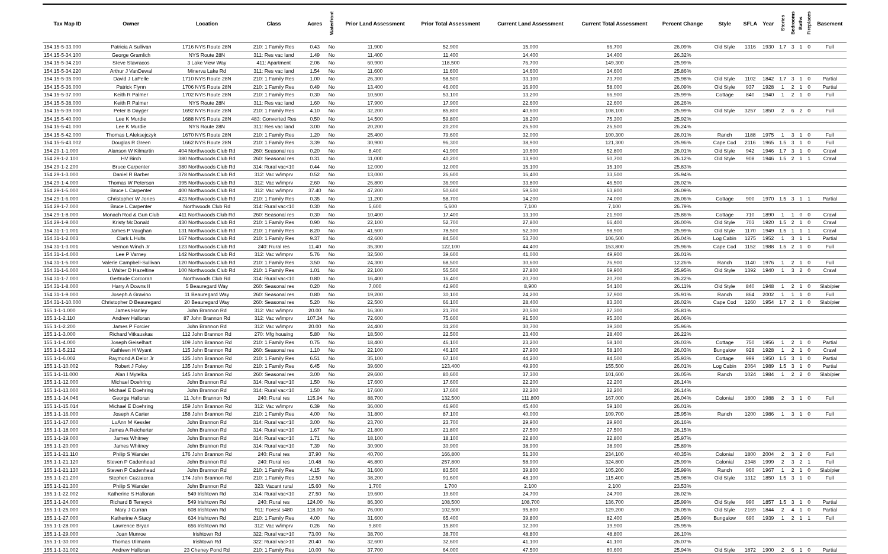| Tax Map ID | Owner | Location | Class | Acres | Waterfront | Prior Land Assessment | Prior Total Assessment | Current Land Assessment | Current Total Assessment | Percent Change | Style | SFLA | Year | Stories | Bedrooms | Baths | Fireplaces | Basement |
| --- | --- | --- | --- | --- | --- | --- | --- | --- | --- | --- | --- | --- | --- | --- | --- | --- | --- | --- |
| 154.15-5-33.000 | Patricia A Sullivan | 1716 NYS Route 28N | 210: 1 Family Res | 0.43 | No | 11,900 | 52,900 | 15,000 | 66,700 | 26.09% | Old Style | 1316 | 1930 | 1.7 | 3 | 1 | 0 | Full |
| 154.15-5-34.100 | George Gramlich | NYS Route 28N | 311: Res vac land | 1.49 | No | 11,400 | 11,400 | 14,400 | 14,400 | 26.32% | | | | | | | | |
| 154.15-5-34.210 | Steve Stavracos | 3 Lake View Way | 411: Apartment | 2.06 | No | 60,900 | 118,500 | 76,700 | 149,300 | 25.99% | | | | | | | | |
| 154.15-5-34.220 | Arthur J VanDewal | Minerva Lake Rd | 311: Res vac land | 1.54 | No | 11,600 | 11,600 | 14,600 | 14,600 | 25.86% | | | | | | | | |
| 154.15-5-35.000 | David J LaPelle | 1710 NYS Route 28N | 210: 1 Family Res | 1.00 | No | 26,300 | 58,500 | 33,100 | 73,700 | 25.98% | Old Style | 1102 | 1842 | 1.7 | 3 | 1 | 0 | Partial |
| 154.15-5-36.000 | Patrick Flynn | 1706 NYS Route 28N | 210: 1 Family Res | 0.49 | No | 13,400 | 46,000 | 16,900 | 58,000 | 26.09% | Old Style | 937 | 1928 | 1 | 2 | 1 | 0 | Partial |
| 154.15-5-37.000 | Keith R Palmer | 1702 NYS Route 28N | 210: 1 Family Res | 0.30 | No | 10,500 | 53,100 | 13,200 | 66,900 | 25.99% | Cottage | 840 | 1940 | 1 | 2 | 1 | 0 | Full |
| 154.15-5-38.000 | Keith R Palmer | NYS Route 28N | 311: Res vac land | 1.60 | No | 17,900 | 17,900 | 22,600 | 22,600 | 26.26% | | | | | | | | |
| 154.15-5-39.000 | Peter B Dayger | 1692 NYS Route 28N | 210: 1 Family Res | 4.10 | No | 32,200 | 85,800 | 40,600 | 108,100 | 25.99% | Old Style | 3257 | 1850 | 2 | 6 | 2 | 0 | Full |
| 154.15-5-40.000 | Lee K Murdie | 1688 NYS Route 28N | 483: Converted Res | 0.50 | No | 14,500 | 59,800 | 18,200 | 75,300 | 25.92% | | | | | | | | |
| 154.15-5-41.000 | Lee K Murdie | NYS Route 28N | 311: Res vac land | 3.00 | No | 20,200 | 20,200 | 25,500 | 25,500 | 26.24% | | | | | | | | |
| 154.15-5-42.000 | Thomas L Aleksejczyk | 1670 NYS Route 28N | 210: 1 Family Res | 1.20 | No | 25,400 | 79,600 | 32,000 | 100,300 | 26.01% | Ranch | 1188 | 1975 | 1 | 3 | 1 | 0 | Full |
| 154.15-5-43.002 | Douglas R Green | 1662 NYS Route 28N | 210: 1 Family Res | 3.39 | No | 30,900 | 96,300 | 38,900 | 121,300 | 25.96% | Cape Cod | 2116 | 1965 | 1.5 | 3 | 1 | 0 | Full |
| 154.29-1-1.000 | Alanson W Kilmartin | 404 Northwoods Club Rd | 260: Seasonal res | 0.20 | No | 8,400 | 41,900 | 10,600 | 52,800 | 26.01% | Old Style | 942 | 1946 | 1.7 | 3 | 1 | 0 | Crawl |
| 154.29-1-2.100 | HV Birch | 380 Northwoods Club Rd | 260: Seasonal res | 0.31 | No | 11,000 | 40,200 | 13,900 | 50,700 | 26.12% | Old Style | 908 | 1946 | 1.5 | 2 | 1 | 1 | Crawl |
| 154.29-1-2.200 | Bruce Carpenter | 380 Northwoods Club Rd | 314: Rural vac<10 | 0.44 | No | 12,000 | 12,000 | 15,100 | 15,100 | 25.83% | | | | | | | | |
| 154.29-1-3.000 | Daniel R Barber | 378 Northwoods Club Rd | 312: Vac w/imprv | 0.52 | No | 13,000 | 26,600 | 16,400 | 33,500 | 25.94% | | | | | | | | |
| 154.29-1-4.000 | Thomas W Peterson | 395 Northwoods Club Rd | 312: Vac w/imprv | 2.60 | No | 26,800 | 36,900 | 33,800 | 46,500 | 26.02% | | | | | | | | |
| 154.29-1-5.000 | Bruce L Carpenter | 400 Northwoods Club Rd | 312: Vac w/imprv | 37.40 | No | 47,200 | 50,600 | 59,500 | 63,800 | 26.09% | | | | | | | | |
| 154.29-1-6.000 | Christopher W Jones | 423 Northwoods Club Rd | 210: 1 Family Res | 0.35 | No | 11,200 | 58,700 | 14,200 | 74,000 | 26.06% | Cottage | 900 | 1970 | 1.5 | 3 | 1 | 1 | Partial |
| 154.29-1-7.000 | Bruce L Carpenter | Northwoods Club Rd | 314: Rural vac<10 | 0.30 | No | 5,600 | 5,600 | 7,100 | 7,100 | 26.79% | | | | | | | | |
| 154.29-1-8.000 | Monach Rod & Gun Club | 411 Northwoods Club Rd | 260: Seasonal res | 0.30 | No | 10,400 | 17,400 | 13,100 | 21,900 | 25.86% | Cottage | 710 | 1890 | 1 | 1 | 0 | 0 | Crawl |
| 154.29-1-9.000 | Kristy McDonald | 430 Northwoods Club Rd | 210: 1 Family Res | 0.90 | No | 22,100 | 52,700 | 27,800 | 66,400 | 26.00% | Old Style | 703 | 1920 | 1.5 | 2 | 1 | 0 | Crawl |
| 154.31-1-1.001 | James P Vaughan | 131 Northwoods Club Rd | 210: 1 Family Res | 8.20 | No | 41,500 | 78,500 | 52,300 | 98,900 | 25.99% | Old Style | 1170 | 1949 | 1.5 | 1 | 1 | 1 | Crawl |
| 154.31-1-2.003 | Clark L Hults | 167 Northwoods Club Rd | 210: 1 Family Res | 9.37 | No | 42,600 | 84,500 | 53,700 | 106,500 | 26.04% | Log Cabin | 1275 | 1952 | 1 | 3 | 1 | 1 | Partial |
| 154.31-1-3.001 | Vernon Winch Jr | 123 Northwoods Club Rd | 240: Rural res | 11.40 | No | 35,300 | 122,100 | 44,400 | 153,800 | 25.96% | Cape Cod | 1152 | 1988 | 1.5 | 2 | 1 | 0 | Full |
| 154.31-1-4.000 | Lee P Varney | 142 Northwoods Club Rd | 312: Vac w/imprv | 5.76 | No | 32,500 | 39,600 | 41,000 | 49,900 | 26.01% | | | | | | | | |
| 154.31-1-5.000 | Valerie Campbell-Sullivan | 120 Northwoods Club Rd | 210: 1 Family Res | 3.50 | No | 24,300 | 68,500 | 30,600 | 76,900 | 12.26% | Ranch | 1140 | 1976 | 1 | 2 | 1 | 0 | Full |
| 154.31-1-6.000 | L Walter D Hazeltine | 100 Northwoods Club Rd | 210: 1 Family Res | 1.01 | No | 22,100 | 55,500 | 27,800 | 69,900 | 25.95% | Old Style | 1392 | 1940 | 1 | 3 | 2 | 0 | Crawl |
| 154.31-1-7.000 | Gertrude Corcoran | Northwoods Club Rd | 314: Rural vac<10 | 0.80 | No | 16,400 | 16,400 | 20,700 | 20,700 | 26.22% | | | | | | | | |
| 154.31-1-8.000 | Harry A Downs II | 5 Beauregard Way | 260: Seasonal res | 0.20 | No | 7,000 | 42,900 | 8,900 | 54,100 | 26.11% | Old Style | 840 | 1948 | 1 | 2 | 1 | 0 | Slab/pier |
| 154.31-1-9.000 | Joseph A Gravino | 11 Beauregard Way | 260: Seasonal res | 0.80 | No | 19,200 | 30,100 | 24,200 | 37,900 | 25.91% | Ranch | 864 | 2002 | 1 | 1 | 1 | 0 | Full |
| 154.31-1-10.000 | Christopher D Beauregard | 20 Beauregard Way | 260: Seasonal res | 5.20 | No | 22,500 | 66,100 | 28,400 | 83,300 | 26.02% | Cape Cod | 1260 | 1954 | 1.7 | 2 | 1 | 0 | Slab/pier |
| 155.1-1-1.000 | James Hanley | John Brannon Rd | 312: Vac w/imprv | 20.00 | No | 16,300 | 21,700 | 20,500 | 27,300 | 25.81% | | | | | | | | |
| 155.1-1-2.110 | Andrew Halloran | 87 John Brannon Rd | 312: Vac w/imprv | 107.34 | No | 72,600 | 75,600 | 91,500 | 95,300 | 26.06% | | | | | | | | |
| 155.1-1-2.200 | James P Forcier | John Brannon Rd | 312: Vac w/imprv | 20.00 | No | 24,400 | 31,200 | 30,700 | 39,300 | 25.96% | | | | | | | | |
| 155.1-1-3.000 | Richard Vitkauskas | 112 John Brannon Rd | 270: Mfg housing | 5.80 | No | 18,500 | 22,500 | 23,400 | 28,400 | 26.22% | | | | | | | | |
| 155.1-1-4.000 | Joseph Geiselhart | 109 John Brannon Rd | 210: 1 Family Res | 0.75 | No | 18,400 | 46,100 | 23,200 | 58,100 | 26.03% | Cottage | 750 | 1956 | 1 | 2 | 1 | 0 | Partial |
| 155.1-1-5.212 | Kathleen H Wyant | 115 John Brannon Rd | 260: Seasonal res | 1.10 | No | 22,100 | 46,100 | 27,900 | 58,100 | 26.03% | Bungalow | 928 | 1928 | 1 | 2 | 1 | 0 | Crawl |
| 155.1-1-6.002 | Raymond A Delor Jr | 125 John Brannon Rd | 210: 1 Family Res | 6.51 | No | 35,100 | 67,100 | 44,200 | 84,500 | 25.93% | Cottage | 999 | 1950 | 1.5 | 3 | 1 | 0 | Partial |
| 155.1-1-10.002 | Robert J Foley | 135 John Brannon Rd | 210: 1 Family Res | 6.45 | No | 39,600 | 123,400 | 49,900 | 155,500 | 26.01% | Log Cabin | 2064 | 1989 | 1.5 | 3 | 1 | 0 | Partial |
| 155.1-1-11.000 | Alan I Mytelka | 145 John Brannon Rd | 260: Seasonal res | 3.00 | No | 29,600 | 80,600 | 37,300 | 101,600 | 26.05% | Ranch | 1024 | 1984 | 1 | 2 | 2 | 0 | Slab/pier |
| 155.1-1-12.000 | Michael Doehring | John Brannon Rd | 314: Rural vac<10 | 1.50 | No | 17,600 | 17,600 | 22,200 | 22,200 | 26.14% | | | | | | | | |
| 155.1-1-13.000 | Michael E Doehring | John Brannon Rd | 314: Rural vac<10 | 1.50 | No | 17,600 | 17,600 | 22,200 | 22,200 | 26.14% | | | | | | | | |
| 155.1-1-14.046 | George Halloran | 11 John Brannon Rd | 240: Rural res | 115.94 | No | 88,700 | 132,500 | 111,800 | 167,000 | 26.04% | Colonial | 1800 | 1988 | 2 | 3 | 1 | 0 | Full |
| 155.1-1-15.014 | Michael E Doehring | 159 John Brannon Rd | 312: Vac w/imprv | 6.39 | No | 36,000 | 46,900 | 45,400 | 59,100 | 26.01% | | | | | | | | |
| 155.1-1-16.000 | Joseph A Carter | 158 John Brannon Rd | 210: 1 Family Res | 4.00 | No | 31,800 | 87,100 | 40,000 | 109,700 | 25.95% | Ranch | 1200 | 1986 | 1 | 3 | 1 | 0 | Full |
| 155.1-1-17.000 | LuAnn M Kessler | John Brannon Rd | 314: Rural vac<10 | 3.00 | No | 23,700 | 23,700 | 29,900 | 29,900 | 26.16% | | | | | | | | |
| 155.1-1-18.000 | James A Reicherter | John Brannon Rd | 314: Rural vac<10 | 1.67 | No | 21,800 | 21,800 | 27,500 | 27,500 | 26.15% | | | | | | | | |
| 155.1-1-19.000 | James Whitney | John Brannon Rd | 314: Rural vac<10 | 1.71 | No | 18,100 | 18,100 | 22,800 | 22,800 | 25.97% | | | | | | | | |
| 155.1-1-20.000 | James Whitney | John Brannon Rd | 314: Rural vac<10 | 7.39 | No | 30,900 | 30,900 | 38,900 | 38,900 | 25.89% | | | | | | | | |
| 155.1-1-21.110 | Philip S Wander | 176 John Brannon Rd | 240: Rural res | 37.90 | No | 40,700 | 166,800 | 51,300 | 234,100 | 40.35% | Colonial | 1800 | 2004 | 2 | 3 | 2 | 0 | Full |
| 155.1-1-21.120 | Steven P Cadenhead | John Brannon Rd | 240: Rural res | 10.48 | No | 46,800 | 257,800 | 58,900 | 324,800 | 25.99% | Colonial | 2348 | 1999 | 2 | 3 | 2 | 1 | Full |
| 155.1-1-21.130 | Steven P Cadenhead | John Brannon Rd | 210: 1 Family Res | 4.15 | No | 31,600 | 83,500 | 39,800 | 105,200 | 25.99% | Ranch | 960 | 1967 | 1 | 2 | 1 | 0 | Slab/pier |
| 155.1-1-21.200 | Stephen Cuzzacrea | 174 John Brannon Rd | 210: 1 Family Res | 12.50 | No | 38,200 | 91,600 | 48,100 | 115,400 | 25.98% | Old Style | 1312 | 1850 | 1.5 | 3 | 1 | 0 | Full |
| 155.1-1-21.300 | Philip S Wander | John Brannon Rd | 323: Vacant rural | 15.60 | No | 1,700 | 1,700 | 2,100 | 2,100 | 23.53% | | | | | | | | |
| 155.1-1-22.002 | Katherine S Halloran | 549 Irishtown Rd | 314: Rural vac<10 | 27.50 | No | 19,600 | 19,600 | 24,700 | 24,700 | 26.02% | | | | | | | | |
| 155.1-1-24.000 | Richard B Teneyck | 549 Irishtown Rd | 240: Rural res | 124.00 | No | 86,300 | 108,500 | 108,700 | 136,700 | 25.99% | Old Style | 990 | 1857 | 1.5 | 3 | 1 | 0 | Partial |
| 155.1-1-25.000 | Mary J Curran | 608 Irishtown Rd | 911: Forest s480 | 118.00 | No | 76,000 | 102,500 | 95,800 | 129,200 | 26.05% | Old Style | 2169 | 1844 | 2 | 4 | 1 | 0 | Partial |
| 155.1-1-27.000 | Katherine A Stacy | 634 Irishtown Rd | 210: 1 Family Res | 4.00 | No | 31,600 | 65,400 | 39,800 | 82,400 | 25.99% | Bungalow | 690 | 1939 | 1 | 2 | 1 | 1 | Full |
| 155.1-1-28.000 | Lawrence Bryan | 656 Irishtown Rd | 312: Vac w/imprv | 0.26 | No | 9,800 | 15,800 | 12,300 | 19,900 | 25.95% | | | | | | | | |
| 155.1-1-29.000 | Joan Munroe | Irishtown Rd | 322: Rural vac>10 | 73.00 | No | 38,700 | 38,700 | 48,800 | 48,800 | 26.10% | | | | | | | | |
| 155.1-1-30.000 | Thomas Ullmann | Irishtown Rd | 322: Rural vac>10 | 20.40 | No | 32,600 | 32,600 | 41,100 | 41,100 | 26.07% | | | | | | | | |
| 155.1-1-31.002 | Andrew Halloran | 23 Cheney Pond Rd | 210: 1 Family Res | 10.00 | No | 37,700 | 64,000 | 47,500 | 80,600 | 25.94% | Old Style | 1872 | 1900 | 2 | 6 | 1 | 0 | Partial |